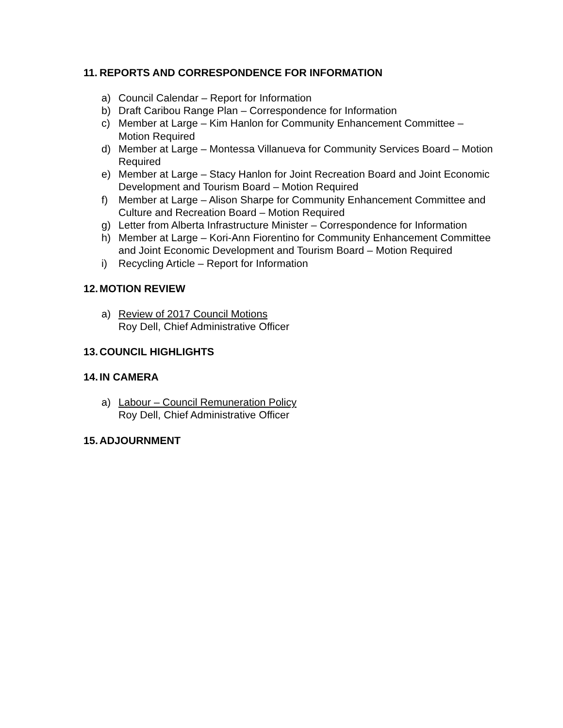11. REPORTS AND CORRESPONDENCE FOR INFORMATION
a) Council Calendar – Report for Information
b) Draft Caribou Range Plan – Correspondence for Information
c) Member at Large – Kim Hanlon for Community Enhancement Committee – Motion Required
d) Member at Large – Montessa Villanueva for Community Services Board – Motion Required
e) Member at Large – Stacy Hanlon for Joint Recreation Board and Joint Economic Development and Tourism Board – Motion Required
f) Member at Large – Alison Sharpe for Community Enhancement Committee and Culture and Recreation Board – Motion Required
g) Letter from Alberta Infrastructure Minister – Correspondence for Information
h) Member at Large – Kori-Ann Fiorentino for Community Enhancement Committee and Joint Economic Development and Tourism Board – Motion Required
i) Recycling Article – Report for Information
12. MOTION REVIEW
a) Review of 2017 Council Motions
Roy Dell, Chief Administrative Officer
13. COUNCIL HIGHLIGHTS
14. IN CAMERA
a) Labour – Council Remuneration Policy
Roy Dell, Chief Administrative Officer
15. ADJOURNMENT